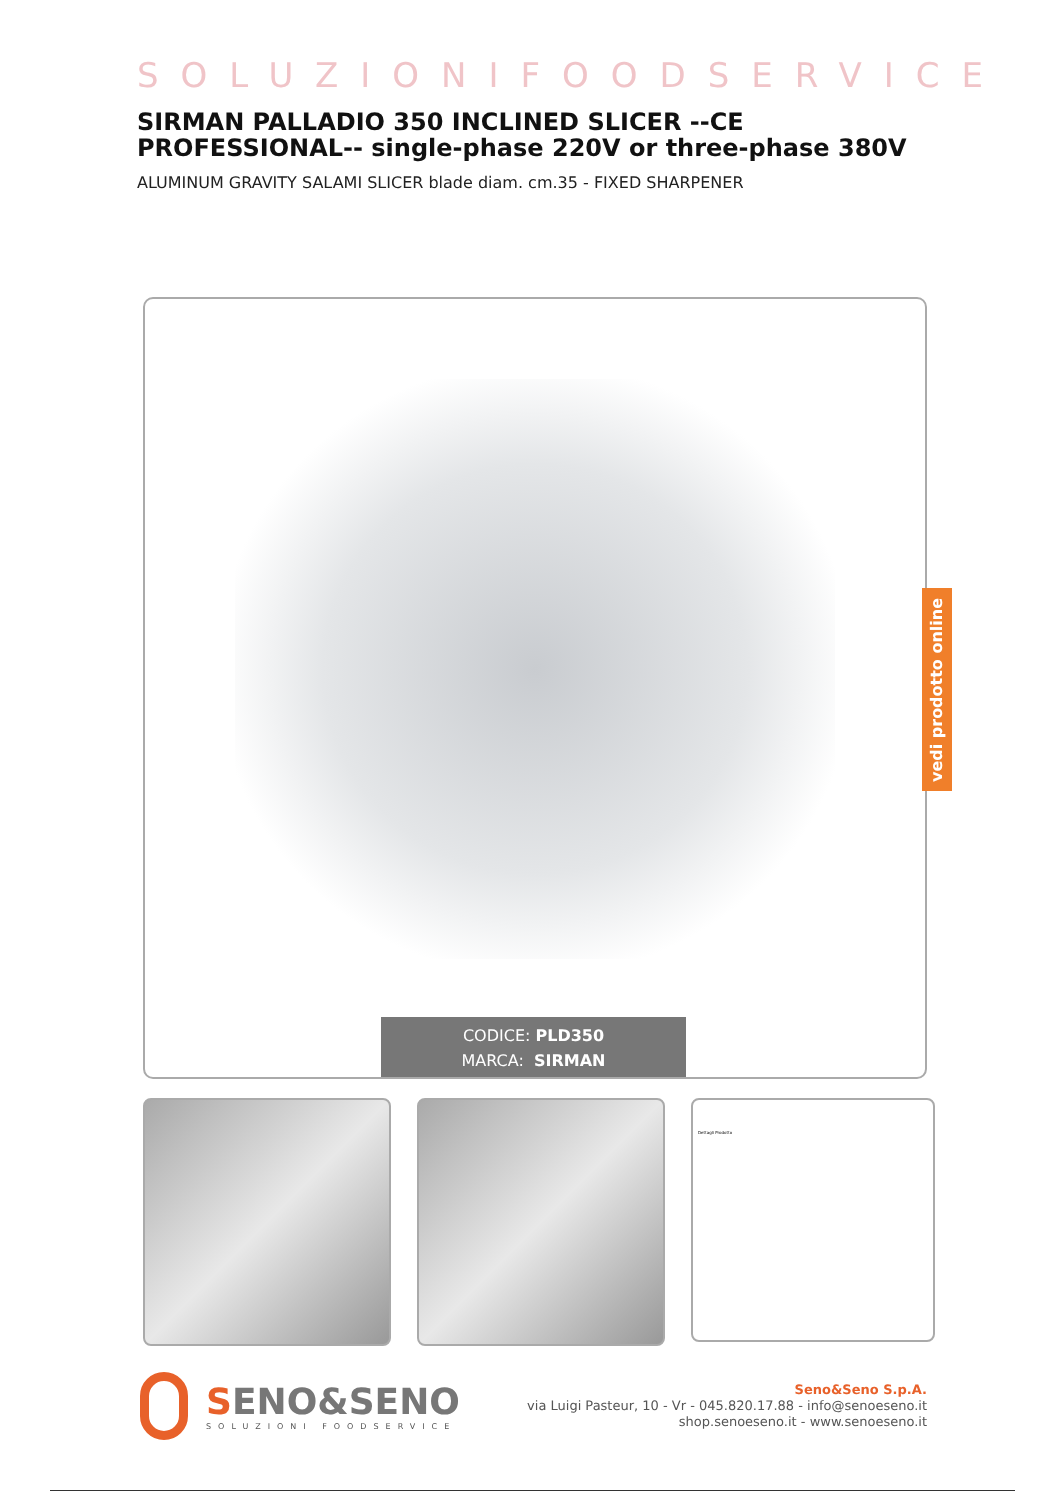SOLUZIONIFOODSERVICE
SIRMAN PALLADIO 350 INCLINED SLICER --CE PROFESSIONAL-- single-phase 220V or three-phase 380V
ALUMINUM GRAVITY SALAMI SLICER blade diam. cm.35 - FIXED SHARPENER
CODICE: PLD350
MARCA: SIRMAN
vedi prodotto online
Dettagli Prodotto
SENO&SENO
SOLUZIONI FOODSERVICE
Seno&Seno S.p.A.
via Luigi Pasteur, 10 - Vr - 045.820.17.88 - info@senoeseno.it
shop.senoeseno.it - www.senoeseno.it